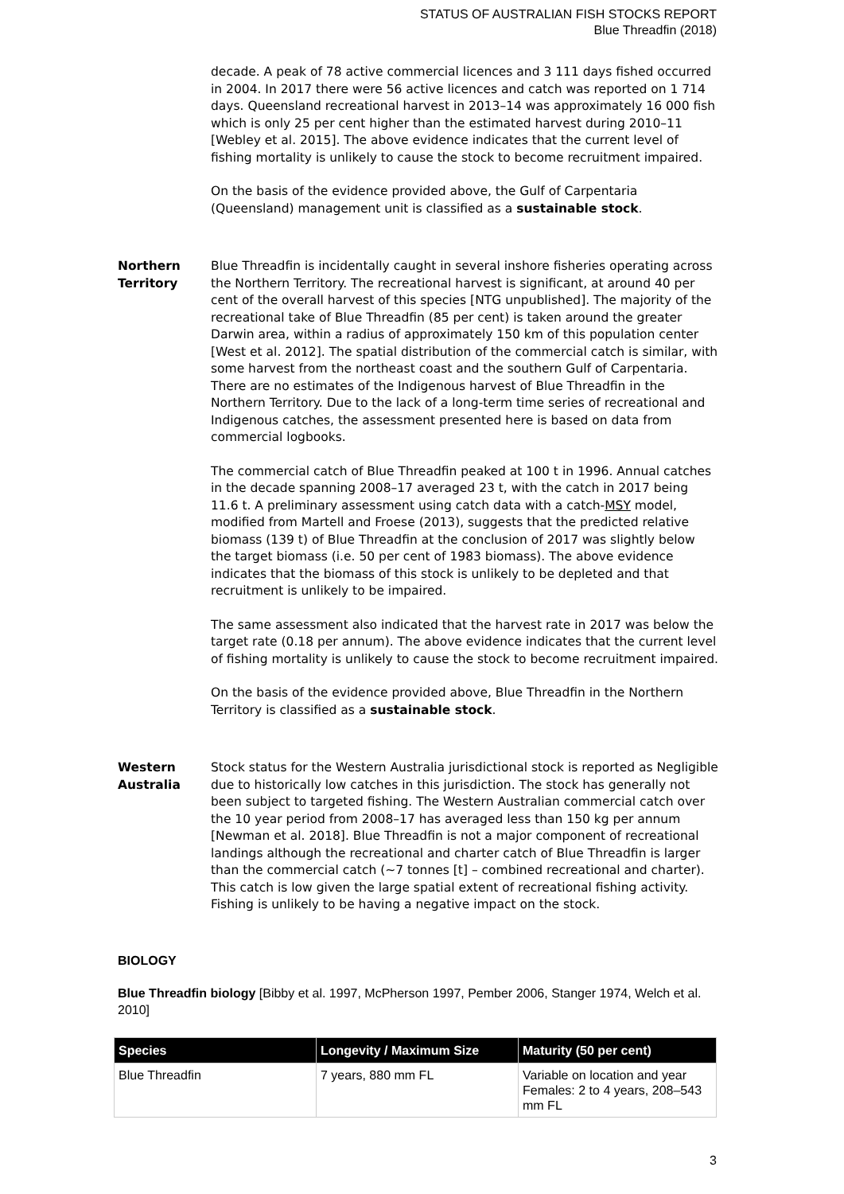STATUS OF AUSTRALIAN FISH STOCKS REPORT
Blue Threadfin (2018)
decade. A peak of 78 active commercial licences and 3 111 days fished occurred in 2004. In 2017 there were 56 active licences and catch was reported on 1 714 days. Queensland recreational harvest in 2013–14 was approximately 16 000 fish which is only 25 per cent higher than the estimated harvest during 2010–11 [Webley et al. 2015]. The above evidence indicates that the current level of fishing mortality is unlikely to cause the stock to become recruitment impaired.
On the basis of the evidence provided above, the Gulf of Carpentaria (Queensland) management unit is classified as a sustainable stock.
Northern Territory
Blue Threadfin is incidentally caught in several inshore fisheries operating across the Northern Territory. The recreational harvest is significant, at around 40 per cent of the overall harvest of this species [NTG unpublished]. The majority of the recreational take of Blue Threadfin (85 per cent) is taken around the greater Darwin area, within a radius of approximately 150 km of this population center [West et al. 2012]. The spatial distribution of the commercial catch is similar, with some harvest from the northeast coast and the southern Gulf of Carpentaria. There are no estimates of the Indigenous harvest of Blue Threadfin in the Northern Territory. Due to the lack of a long-term time series of recreational and Indigenous catches, the assessment presented here is based on data from commercial logbooks.
The commercial catch of Blue Threadfin peaked at 100 t in 1996. Annual catches in the decade spanning 2008–17 averaged 23 t, with the catch in 2017 being 11.6 t. A preliminary assessment using catch data with a catch-MSY model, modified from Martell and Froese (2013), suggests that the predicted relative biomass (139 t) of Blue Threadfin at the conclusion of 2017 was slightly below the target biomass (i.e. 50 per cent of 1983 biomass). The above evidence indicates that the biomass of this stock is unlikely to be depleted and that recruitment is unlikely to be impaired.
The same assessment also indicated that the harvest rate in 2017 was below the target rate (0.18 per annum). The above evidence indicates that the current level of fishing mortality is unlikely to cause the stock to become recruitment impaired.
On the basis of the evidence provided above, Blue Threadfin in the Northern Territory is classified as a sustainable stock.
Western Australia
Stock status for the Western Australia jurisdictional stock is reported as Negligible due to historically low catches in this jurisdiction. The stock has generally not been subject to targeted fishing. The Western Australian commercial catch over the 10 year period from 2008–17 has averaged less than 150 kg per annum [Newman et al. 2018]. Blue Threadfin is not a major component of recreational landings although the recreational and charter catch of Blue Threadfin is larger than the commercial catch (~7 tonnes [t] – combined recreational and charter). This catch is low given the large spatial extent of recreational fishing activity. Fishing is unlikely to be having a negative impact on the stock.
BIOLOGY
Blue Threadfin biology [Bibby et al. 1997, McPherson 1997, Pember 2006, Stanger 1974, Welch et al. 2010]
| Species | Longevity / Maximum Size | Maturity (50 per cent) |
| --- | --- | --- |
| Blue Threadfin | 7 years, 880 mm FL | Variable on location and year Females: 2 to 4 years, 208–543 mm FL |
3